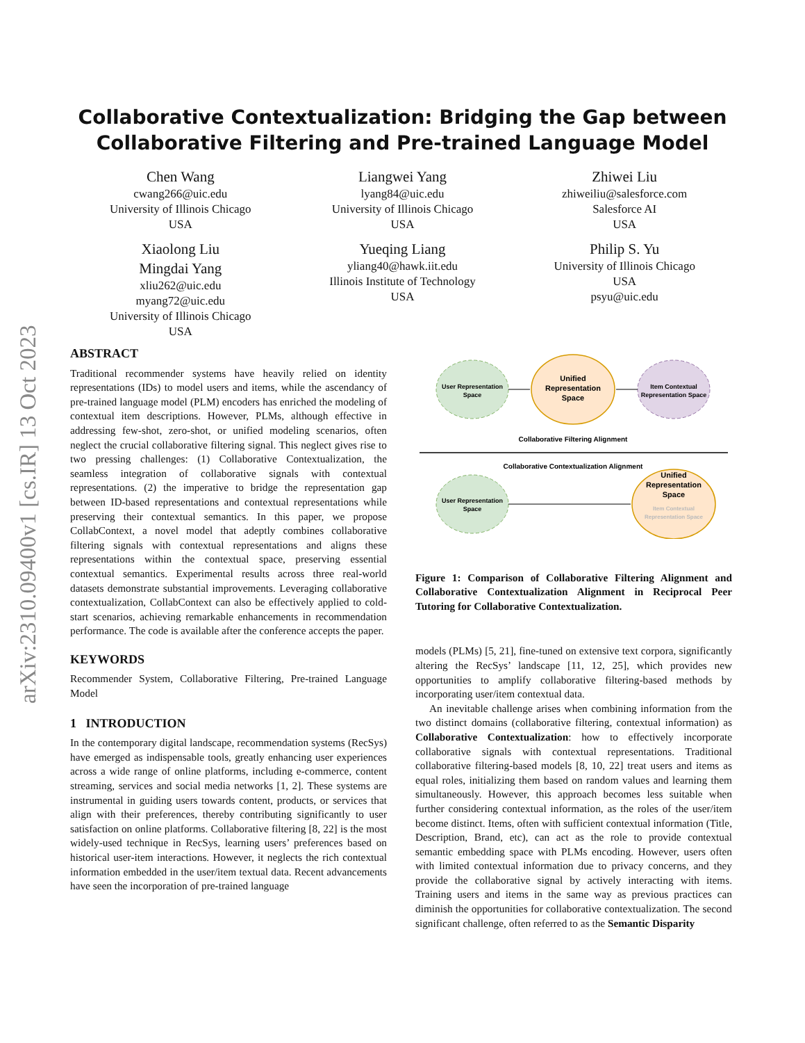arXiv:2310.09400v1 [cs.IR] 13 Oct 2023
Collaborative Contextualization: Bridging the Gap between Collaborative Filtering and Pre-trained Language Model
Chen Wang
cwang266@uic.edu
University of Illinois Chicago
USA
Liangwei Yang
lyang84@uic.edu
University of Illinois Chicago
USA
Zhiwei Liu
zhiweiliu@salesforce.com
Salesforce AI
USA
Xiaolong Liu
Mingdai Yang
xliu262@uic.edu
myang72@uic.edu
University of Illinois Chicago
USA
Yueqing Liang
yliang40@hawk.iit.edu
Illinois Institute of Technology
USA
Philip S. Yu
University of Illinois Chicago
USA
psyu@uic.edu
ABSTRACT
Traditional recommender systems have heavily relied on identity representations (IDs) to model users and items, while the ascendancy of pre-trained language model (PLM) encoders has enriched the modeling of contextual item descriptions. However, PLMs, although effective in addressing few-shot, zero-shot, or unified modeling scenarios, often neglect the crucial collaborative filtering signal. This neglect gives rise to two pressing challenges: (1) Collaborative Contextualization, the seamless integration of collaborative signals with contextual representations. (2) the imperative to bridge the representation gap between ID-based representations and contextual representations while preserving their contextual semantics. In this paper, we propose CollabContext, a novel model that adeptly combines collaborative filtering signals with contextual representations and aligns these representations within the contextual space, preserving essential contextual semantics. Experimental results across three real-world datasets demonstrate substantial improvements. Leveraging collaborative contextualization, CollabContext can also be effectively applied to cold-start scenarios, achieving remarkable enhancements in recommendation performance. The code is available after the conference accepts the paper.
KEYWORDS
Recommender System, Collaborative Filtering, Pre-trained Language Model
1 INTRODUCTION
In the contemporary digital landscape, recommendation systems (RecSys) have emerged as indispensable tools, greatly enhancing user experiences across a wide range of online platforms, including e-commerce, content streaming, services and social media networks [1, 2]. These systems are instrumental in guiding users towards content, products, or services that align with their preferences, thereby contributing significantly to user satisfaction on online platforms. Collaborative filtering [8, 22] is the most widely-used technique in RecSys, learning users’ preferences based on historical user-item interactions. However, it neglects the rich contextual information embedded in the user/item textual data. Recent advancements have seen the incorporation of pre-trained language
User Representation
Space
Unified
Representation
Space
Item Contextual
Representation Space
Collaborative Filtering Alignment
Collaborative Contextualization Alignment
User Representation
Space
Unified
Representation
Space
Item Contextual
Representation Space
Figure 1: Comparison of Collaborative Filtering Alignment and Collaborative Contextualization Alignment in Reciprocal Peer Tutoring for Collaborative Contextualization.
models (PLMs) [5, 21], fine-tuned on extensive text corpora, significantly altering the RecSys’ landscape [11, 12, 25], which provides new opportunities to amplify collaborative filtering-based methods by incorporating user/item contextual data.
An inevitable challenge arises when combining information from the two distinct domains (collaborative filtering, contextual information) as Collaborative Contextualization: how to effectively incorporate collaborative signals with contextual representations. Traditional collaborative filtering-based models [8, 10, 22] treat users and items as equal roles, initializing them based on random values and learning them simultaneously. However, this approach becomes less suitable when further considering contextual information, as the roles of the user/item become distinct. Items, often with sufficient contextual information (Title, Description, Brand, etc), can act as the role to provide contextual semantic embedding space with PLMs encoding. However, users often with limited contextual information due to privacy concerns, and they provide the collaborative signal by actively interacting with items. Training users and items in the same way as previous practices can diminish the opportunities for collaborative contextualization. The second significant challenge, often referred to as the Semantic Disparity